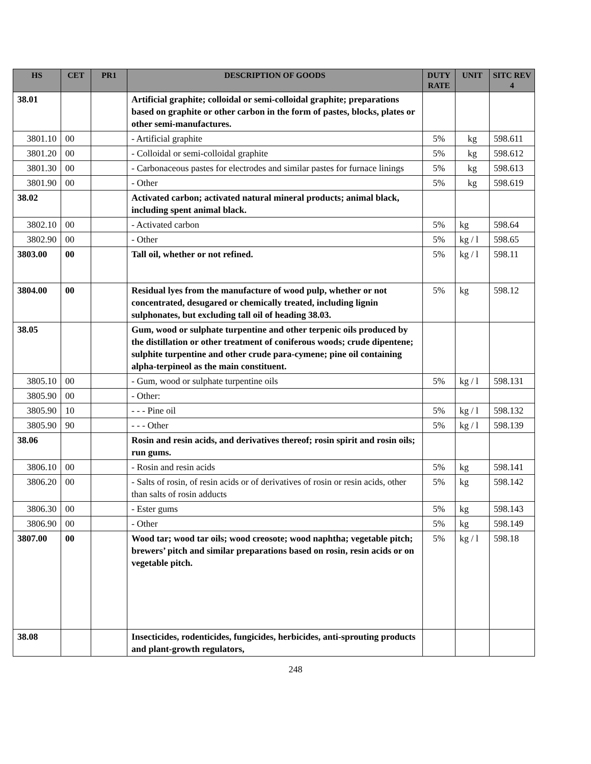| HS | CET | PR1 | DESCRIPTION OF GOODS | DUTY RATE | UNIT | SITC REV 4 |
| --- | --- | --- | --- | --- | --- | --- |
| 38.01 | | | Artificial graphite; colloidal or semi-colloidal graphite; preparations based on graphite or other carbon in the form of pastes, blocks, plates or other semi-manufactures. | | | |
| 3801.10 | 00 | | - Artificial graphite | 5% | kg | 598.611 |
| 3801.20 | 00 | | - Colloidal or semi-colloidal graphite | 5% | kg | 598.612 |
| 3801.30 | 00 | | - Carbonaceous pastes for electrodes and similar pastes for furnace linings | 5% | kg | 598.613 |
| 3801.90 | 00 | | - Other | 5% | kg | 598.619 |
| 38.02 | | | Activated carbon; activated natural mineral products; animal black, including spent animal black. | | | |
| 3802.10 | 00 | | - Activated carbon | 5% | kg | 598.64 |
| 3802.90 | 00 | | - Other | 5% | kg / l | 598.65 |
| 3803.00 | 00 | | Tall oil, whether or not refined. | 5% | kg / l | 598.11 |
| 3804.00 | 00 | | Residual lyes from the manufacture of wood pulp, whether or not concentrated, desugared or chemically treated, including lignin sulphonates, but excluding tall oil of heading 38.03. | 5% | kg | 598.12 |
| 38.05 | | | Gum, wood or sulphate turpentine and other terpenic oils produced by the distillation or other treatment of coniferous woods; crude dipentene; sulphite turpentine and other crude para-cymene; pine oil containing alpha-terpineol as the main constituent. | | | |
| 3805.10 | 00 | | - Gum, wood or sulphate turpentine oils | 5% | kg / l | 598.131 |
| 3805.90 | 00 | | - Other: | | | |
| 3805.90 | 10 | | - - - Pine oil | 5% | kg / l | 598.132 |
| 3805.90 | 90 | | - - - Other | 5% | kg / l | 598.139 |
| 38.06 | | | Rosin and resin acids, and derivatives thereof; rosin spirit and rosin oils; run gums. | | | |
| 3806.10 | 00 | | - Rosin and resin acids | 5% | kg | 598.141 |
| 3806.20 | 00 | | - Salts of rosin, of resin acids or of derivatives of rosin or resin acids, other than salts of rosin adducts | 5% | kg | 598.142 |
| 3806.30 | 00 | | - Ester gums | 5% | kg | 598.143 |
| 3806.90 | 00 | | - Other | 5% | kg | 598.149 |
| 3807.00 | 00 | | Wood tar; wood tar oils; wood creosote; wood naphtha; vegetable pitch; brewers’ pitch and similar preparations based on rosin, resin acids or on vegetable pitch. | 5% | kg / l | 598.18 |
| 38.08 | | | Insecticides, rodenticides, fungicides, herbicides, anti-sprouting products and plant-growth regulators, | | | |
248